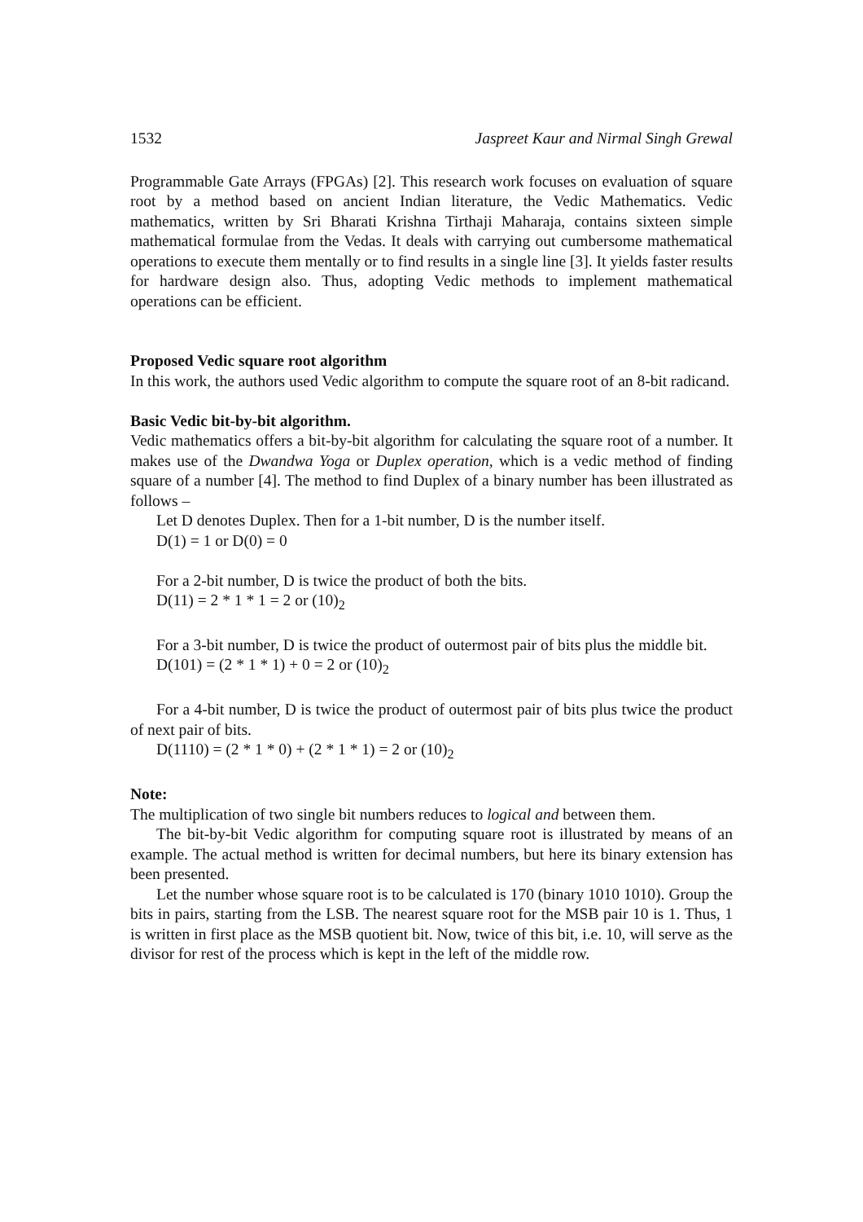1532 Jaspreet Kaur and Nirmal Singh Grewal
Programmable Gate Arrays (FPGAs) [2]. This research work focuses on evaluation of square root by a method based on ancient Indian literature, the Vedic Mathematics. Vedic mathematics, written by Sri Bharati Krishna Tirthaji Maharaja, contains sixteen simple mathematical formulae from the Vedas. It deals with carrying out cumbersome mathematical operations to execute them mentally or to find results in a single line [3]. It yields faster results for hardware design also. Thus, adopting Vedic methods to implement mathematical operations can be efficient.
Proposed Vedic square root algorithm
In this work, the authors used Vedic algorithm to compute the square root of an 8-bit radicand.
Basic Vedic bit-by-bit algorithm.
Vedic mathematics offers a bit-by-bit algorithm for calculating the square root of a number. It makes use of the Dwandwa Yoga or Duplex operation, which is a vedic method of finding square of a number [4]. The method to find Duplex of a binary number has been illustrated as follows –
Let D denotes Duplex. Then for a 1-bit number, D is the number itself.
D(1) = 1 or D(0) = 0
For a 2-bit number, D is twice the product of both the bits.
D(11) = 2 * 1 * 1 = 2 or (10)<sub>2</sub>
For a 3-bit number, D is twice the product of outermost pair of bits plus the middle bit.
D(101) = (2 * 1 * 1) + 0 = 2 or (10)<sub>2</sub>
For a 4-bit number, D is twice the product of outermost pair of bits plus twice the product of next pair of bits.
D(1110) = (2 * 1 * 0) + (2 * 1 * 1) = 2 or (10)<sub>2</sub>
Note:
The multiplication of two single bit numbers reduces to logical and between them.
The bit-by-bit Vedic algorithm for computing square root is illustrated by means of an example. The actual method is written for decimal numbers, but here its binary extension has been presented.
Let the number whose square root is to be calculated is 170 (binary 1010 1010). Group the bits in pairs, starting from the LSB. The nearest square root for the MSB pair 10 is 1. Thus, 1 is written in first place as the MSB quotient bit. Now, twice of this bit, i.e. 10, will serve as the divisor for rest of the process which is kept in the left of the middle row.